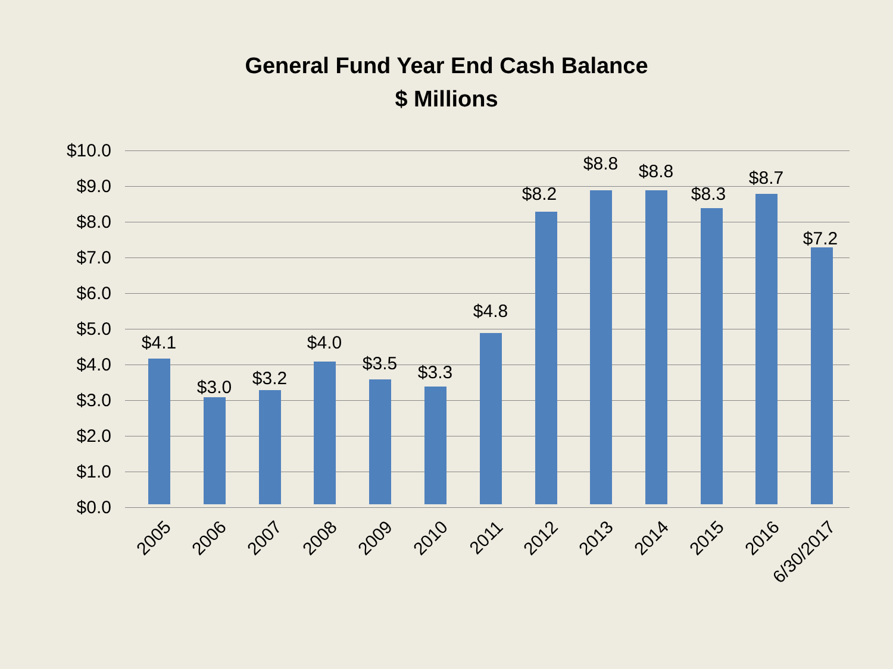General Fund Year End Cash Balance
$ Millions
$10.0
$9.0
$8.0
$7.0
$6.0
$5.0
$4.0
$3.0
$2.0
$1.0
$0.0
$4.1
$3.0 $3.2
$4.0
$3.5 $3.3
$4.8
$8.2
$8.8 $8.8
$8.3
$8.7
$7.2
2005 2006 2007 2008 2009 2010 2011 2012 2013 2014 2015 2016 6/30/2017